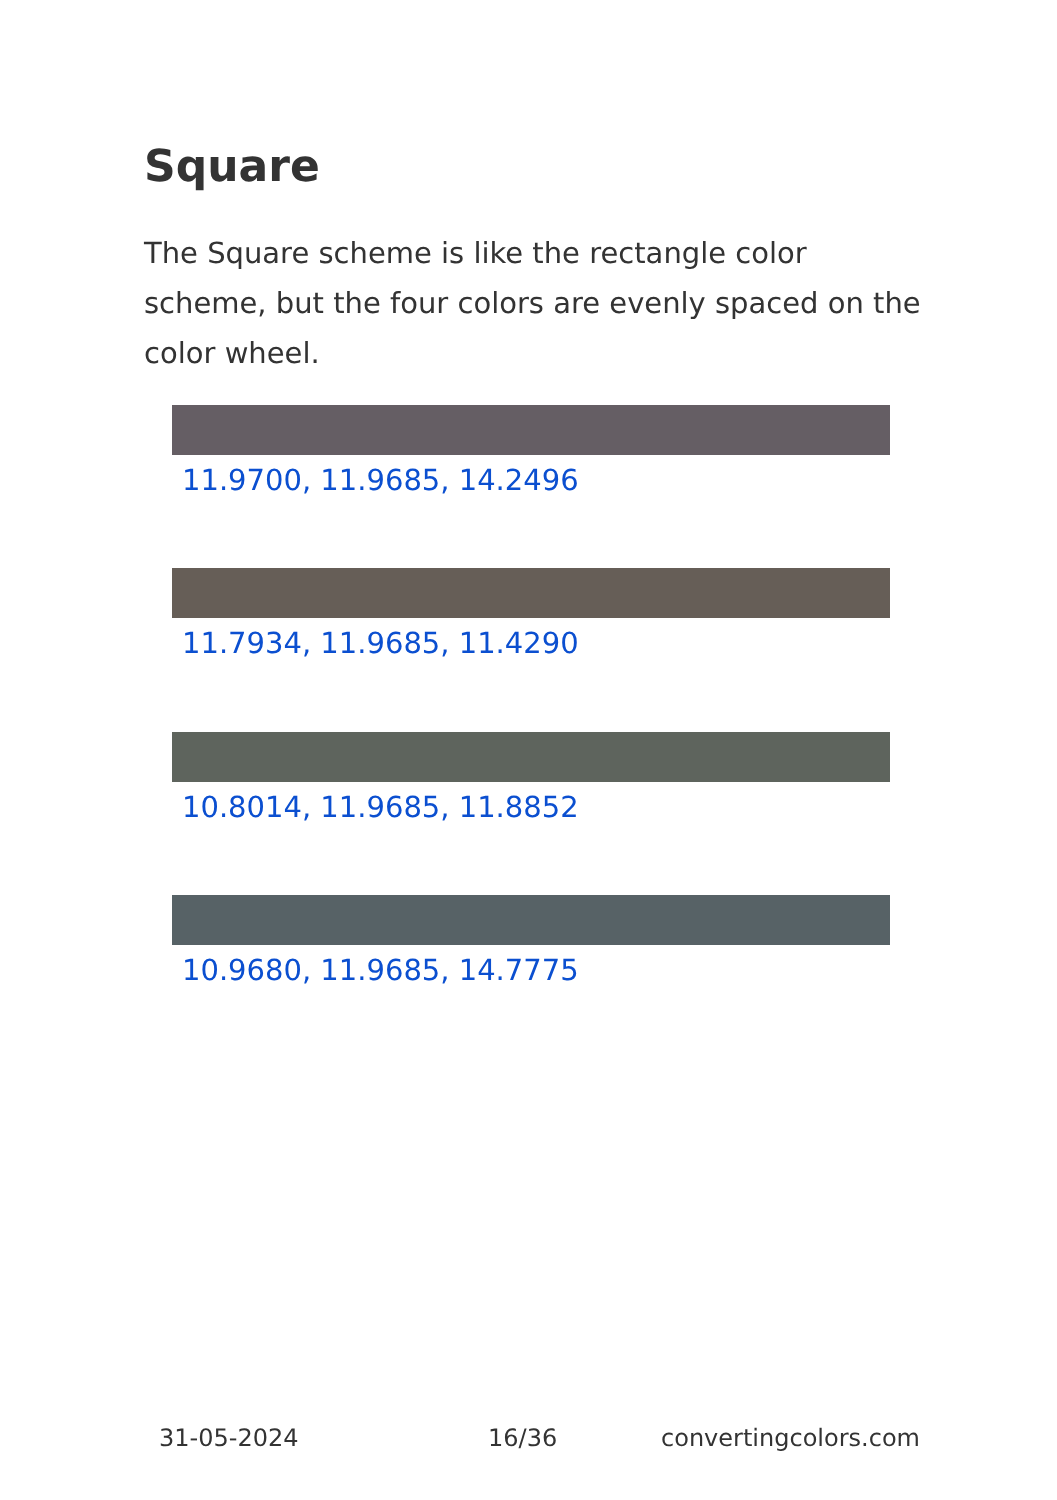Square
The Square scheme is like the rectangle color scheme, but the four colors are evenly spaced on the color wheel.
11.9700, 11.9685, 14.2496
11.7934, 11.9685, 11.4290
10.8014, 11.9685, 11.8852
10.9680, 11.9685, 14.7775
31-05-2024 16/36 convertingcolors.com